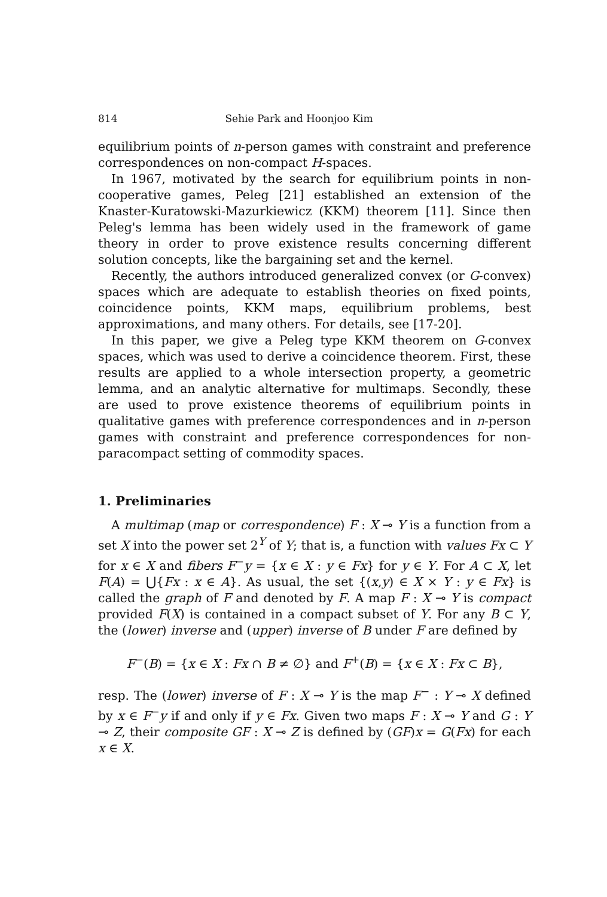814 Sehie Park and Hoonjoo Kim
equilibrium points of n-person games with constraint and preference correspondences on non-compact H-spaces.
In 1967, motivated by the search for equilibrium points in non-cooperative games, Peleg [21] established an extension of the Knaster-Kuratowski-Mazurkiewicz (KKM) theorem [11]. Since then Peleg's lemma has been widely used in the framework of game theory in order to prove existence results concerning different solution concepts, like the bargaining set and the kernel.
Recently, the authors introduced generalized convex (or G-convex) spaces which are adequate to establish theories on fixed points, coincidence points, KKM maps, equilibrium problems, best approximations, and many others. For details, see [17-20].
In this paper, we give a Peleg type KKM theorem on G-convex spaces, which was used to derive a coincidence theorem. First, these results are applied to a whole intersection property, a geometric lemma, and an analytic alternative for multimaps. Secondly, these are used to prove existence theorems of equilibrium points in qualitative games with preference correspondences and in n-person games with constraint and preference correspondences for non-paracompact setting of commodity spaces.
1. Preliminaries
A multimap (map or correspondence) F : X ⊸ Y is a function from a set X into the power set 2<sup>Y</sup> of Y; that is, a function with values Fx ⊂ Y for x ∈ X and fibers F<sup>−</sup>y = {x ∈ X : y ∈ Fx} for y ∈ Y. For A ⊂ X, let F(A) = ⋃{Fx : x ∈ A}. As usual, the set {(x,y) ∈ X × Y : y ∈ Fx} is called the graph of F and denoted by F. A map F : X ⊸ Y is compact provided F(X) is contained in a compact subset of Y. For any B ⊂ Y, the (lower) inverse and (upper) inverse of B under F are defined by
F<sup>−</sup>(B) = {x ∈ X : Fx ∩ B ≠ ∅} and F<sup>+</sup>(B) = {x ∈ X : Fx ⊂ B},
resp. The (lower) inverse of F : X ⊸ Y is the map F<sup>−</sup> : Y ⊸ X defined by x ∈ F<sup>−</sup>y if and only if y ∈ Fx. Given two maps F : X ⊸ Y and G : Y ⊸ Z, their composite GF : X ⊸ Z is defined by (GF)x = G(Fx) for each x ∈ X.